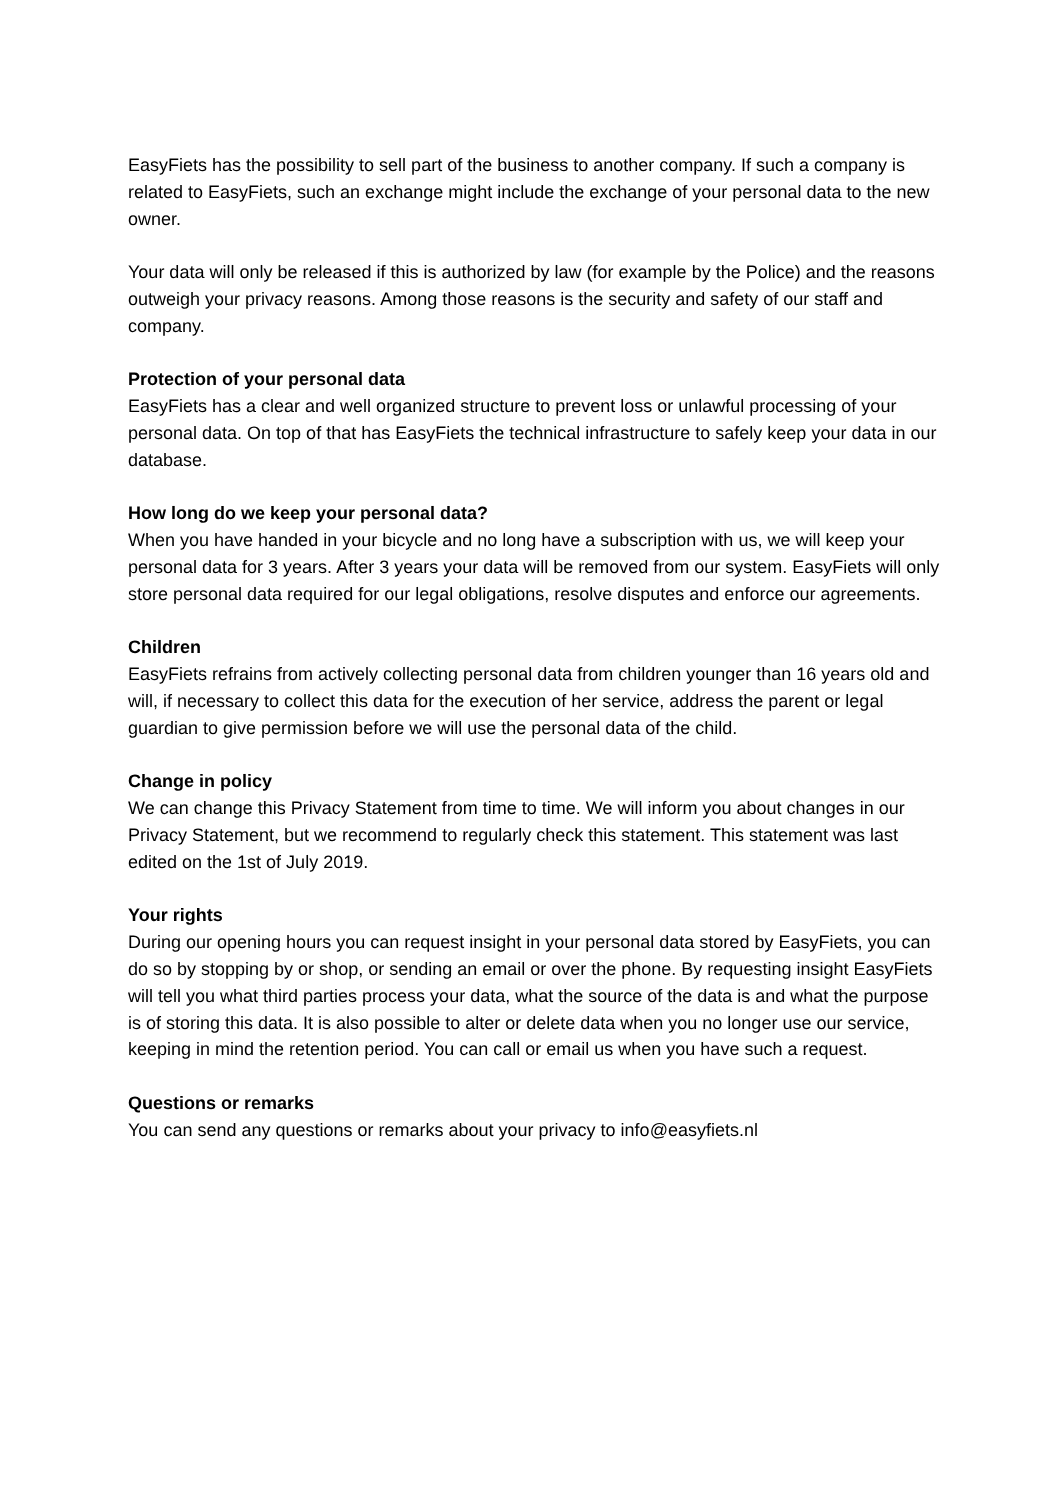EasyFiets has the possibility to sell part of the business to another company. If such a company is related to EasyFiets, such an exchange might include the exchange of your personal data to the new owner.
Your data will only be released if this is authorized by law (for example by the Police) and the reasons outweigh your privacy reasons. Among those reasons is the security and safety of our staff and company.
Protection of your personal data
EasyFiets has a clear and well organized structure to prevent loss or unlawful processing of your personal data. On top of that has EasyFiets the technical infrastructure to safely keep your data in our database.
How long do we keep your personal data?
When you have handed in your bicycle and no long have a subscription with us, we will keep your personal data for 3 years. After 3 years your data will be removed from our system. EasyFiets will only store personal data required for our legal obligations, resolve disputes and enforce our agreements.
Children
EasyFiets refrains from actively collecting personal data from children younger than 16 years old and will, if necessary to collect this data for the execution of her service, address the parent or legal guardian to give permission before we will use the personal data of the child.
Change in policy
We can change this Privacy Statement from time to time. We will inform you about changes in our Privacy Statement, but we recommend to regularly check this statement. This statement was last edited on the 1st of July 2019.
Your rights
During our opening hours you can request insight in your personal data stored by EasyFiets, you can do so by stopping by or shop, or sending an email or over the phone. By requesting insight EasyFiets will tell you what third parties process your data, what the source of the data is and what the purpose is of storing this data. It is also possible to alter or delete data when you no longer use our service, keeping in mind the retention period. You can call or email us when you have such a request.
Questions or remarks
You can send any questions or remarks about your privacy to info@easyfiets.nl